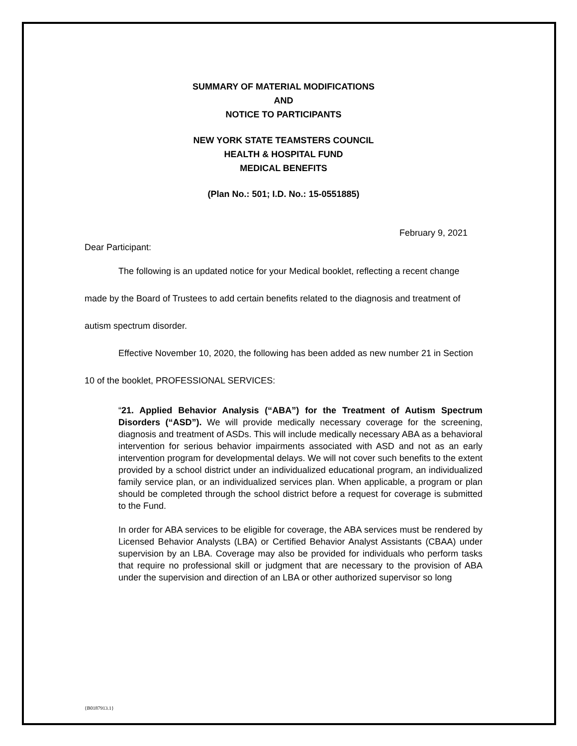SUMMARY OF MATERIAL MODIFICATIONS
AND
NOTICE TO PARTICIPANTS
NEW YORK STATE TEAMSTERS COUNCIL
HEALTH & HOSPITAL FUND
MEDICAL BENEFITS
(Plan No.: 501; I.D. No.: 15-0551885)
February 9, 2021
Dear Participant:
The following is an updated notice for your Medical booklet, reflecting a recent change made by the Board of Trustees to add certain benefits related to the diagnosis and treatment of autism spectrum disorder.
Effective November 10, 2020, the following has been added as new number 21 in Section 10 of the booklet, PROFESSIONAL SERVICES:
“21. Applied Behavior Analysis (“ABA”) for the Treatment of Autism Spectrum Disorders (“ASD”). We will provide medically necessary coverage for the screening, diagnosis and treatment of ASDs. This will include medically necessary ABA as a behavioral intervention for serious behavior impairments associated with ASD and not as an early intervention program for developmental delays. We will not cover such benefits to the extent provided by a school district under an individualized educational program, an individualized family service plan, or an individualized services plan. When applicable, a program or plan should be completed through the school district before a request for coverage is submitted to the Fund.
In order for ABA services to be eligible for coverage, the ABA services must be rendered by Licensed Behavior Analysts (LBA) or Certified Behavior Analyst Assistants (CBAA) under supervision by an LBA. Coverage may also be provided for individuals who perform tasks that require no professional skill or judgment that are necessary to the provision of ABA under the supervision and direction of an LBA or other authorized supervisor so long
{B0187913.1}